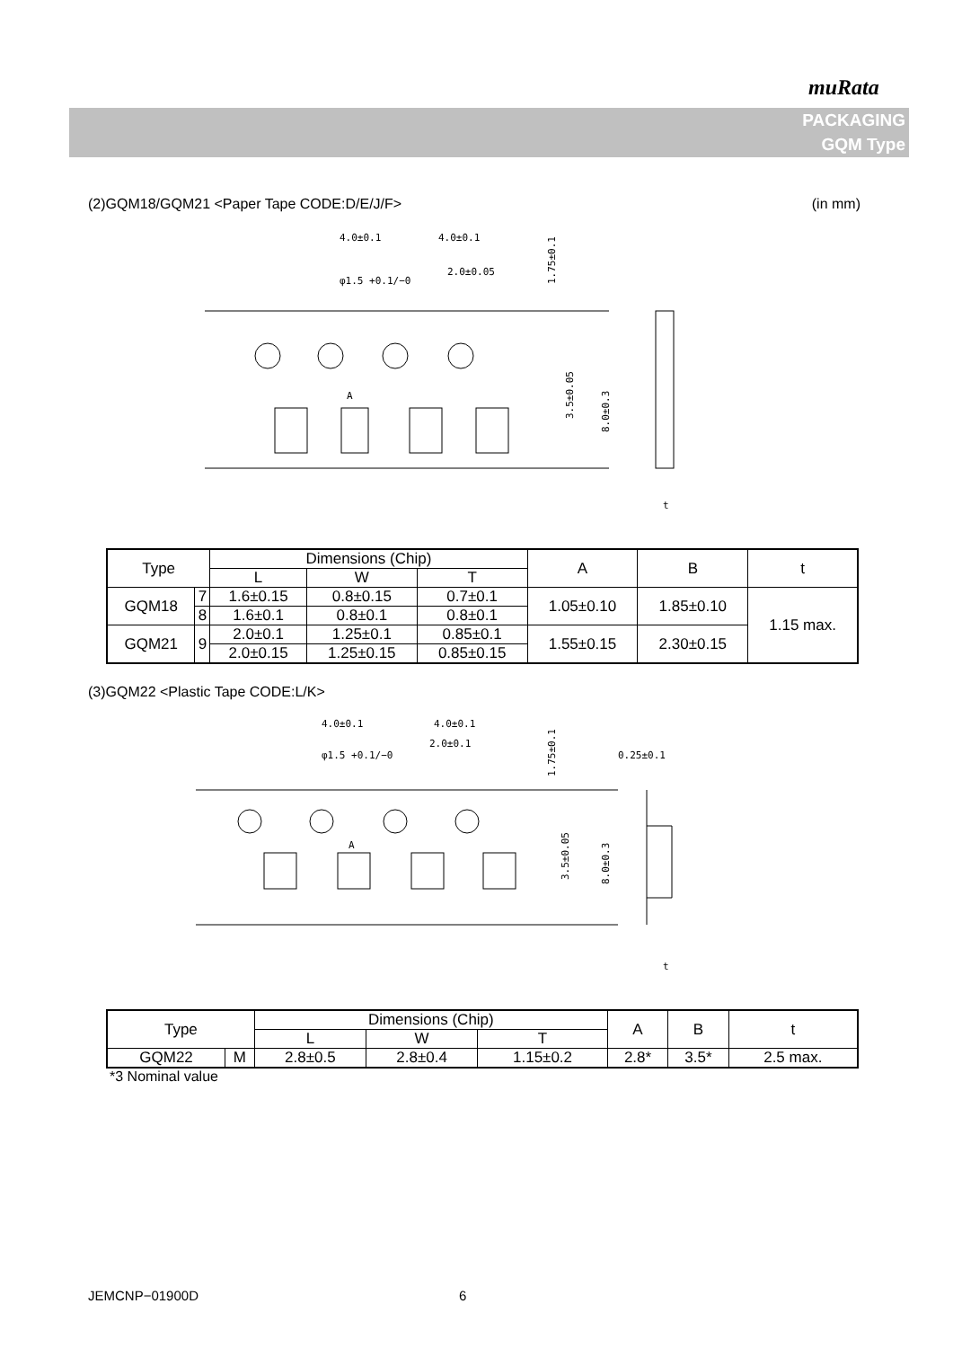muRata
PACKAGING
GQM Type
(2)GQM18/GQM21 <Paper Tape CODE:D/E/J/F> (in mm)
4.0±0.1
4.0±0.1
2.0±0.05
φ1.5 +0.1/−0
A
1.75±0.1
3.5±0.05
8.0±0.3
t
| Type | | Dimensions (Chip) | | | A | B | t |
| | | L | W | T | | | |
| GQM18 | 7 | 1.6±0.15 | 0.8±0.15 | 0.7±0.1 | 1.05±0.10 | 1.85±0.10 | 1.15 max. |
| | 8 | 1.6±0.1 | 0.8±0.1 | 0.8±0.1 | | | |
| GQM21 | 9 | 2.0±0.1 | 1.25±0.1 | 0.85±0.1 | 1.55±0.15 | 2.30±0.15 | |
| | | 2.0±0.15 | 1.25±0.15 | 0.85±0.15 | | | |
(3)GQM22 <Plastic Tape CODE:L/K>
4.0±0.1
4.0±0.1
2.0±0.1
φ1.5 +0.1/−0
A
1.75±0.1
3.5±0.05
8.0±0.3
0.25±0.1
t
| Type | | Dimensions (Chip) | | | A | B | t |
| | | L | W | T | | | |
| GQM22 | M | 2.8±0.5 | 2.8±0.4 | 1.15±0.2 | 2.8* | 3.5* | 2.5 max. |
*3 Nominal value
JEMCNP−01900D 6